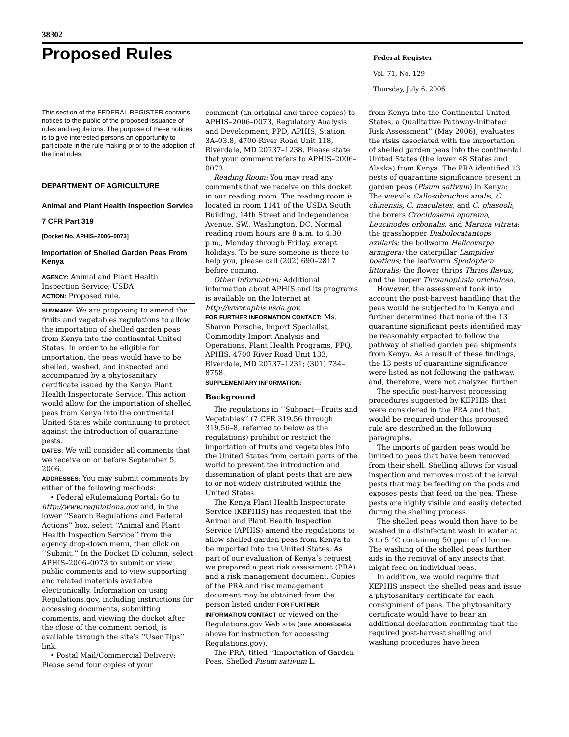38302
Proposed Rules
Federal Register
Vol. 71, No. 129
Thursday, July 6, 2006
This section of the FEDERAL REGISTER contains notices to the public of the proposed issuance of rules and regulations. The purpose of these notices is to give interested persons an opportunity to participate in the rule making prior to the adoption of the final rules.
DEPARTMENT OF AGRICULTURE
Animal and Plant Health Inspection Service
7 CFR Part 319
[Docket No. APHIS–2006–0073]
Importation of Shelled Garden Peas From Kenya
AGENCY: Animal and Plant Health Inspection Service, USDA.
ACTION: Proposed rule.
SUMMARY: We are proposing to amend the fruits and vegetables regulations to allow the importation of shelled garden peas from Kenya into the continental United States. In order to be eligible for importation, the peas would have to be shelled, washed, and inspected and accompanied by a phytosanitary certificate issued by the Kenya Plant Health Inspectorate Service. This action would allow for the importation of shelled peas from Kenya into the continental United States while continuing to protect against the introduction of quarantine pests.
DATES: We will consider all comments that we receive on or before September 5, 2006.
ADDRESSES: You may submit comments by either of the following methods:
• Federal eRulemaking Portal: Go to http://www.regulations.gov and, in the lower ‘‘Search Regulations and Federal Actions’’ box, select ‘‘Animal and Plant Health Inspection Service’’ from the agency drop-down menu, then click on ‘‘Submit.’’ In the Docket ID column, select APHIS–2006–0073 to submit or view public comments and to view supporting and related materials available electronically. Information on using Regulations.gov, including instructions for accessing documents, submitting comments, and viewing the docket after the close of the comment period, is available through the site’s ‘‘User Tips’’ link.
• Postal Mail/Commercial Delivery: Please send four copies of your
comment (an original and three copies) to APHIS–2006–0073, Regulatory Analysis and Development, PPD, APHIS, Station 3A–03.8, 4700 River Road Unit 118, Riverdale, MD 20737–1238. Please state that your comment refers to APHIS–2006–0073.
Reading Room: You may read any comments that we receive on this docket in our reading room. The reading room is located in room 1141 of the USDA South Building, 14th Street and Independence Avenue, SW., Washington, DC. Normal reading room hours are 8 a.m. to 4:30 p.m., Monday through Friday, except holidays. To be sure someone is there to help you, please call (202) 690–2817 before coming.
Other Information: Additional information about APHIS and its programs is available on the Internet at http://www.aphis.usda.gov.
FOR FURTHER INFORMATION CONTACT: Ms. Sharon Porsche, Import Specialist, Commodity Import Analysis and Operations, Plant Health Programs, PPQ, APHIS, 4700 River Road Unit 133, Riverdale, MD 20737–1231; (301) 734–8758.
SUPPLEMENTARY INFORMATION:
Background
The regulations in ‘‘Subpart—Fruits and Vegetables’’ (7 CFR 319.56 through 319.56–8, referred to below as the regulations) prohibit or restrict the importation of fruits and vegetables into the United States from certain parts of the world to prevent the introduction and dissemination of plant pests that are new to or not widely distributed within the United States.
The Kenya Plant Health Inspectorate Service (KEPHIS) has requested that the Animal and Plant Health Inspection Service (APHIS) amend the regulations to allow shelled garden peas from Kenya to be imported into the United States. As part of our evaluation of Kenya’s request, we prepared a pest risk assessment (PRA) and a risk management document. Copies of the PRA and risk management document may be obtained from the person listed under FOR FURTHER INFORMATION CONTACT or viewed on the Regulations.gov Web site (see ADDRESSES above for instruction for accessing Regulations.gov).
The PRA, titled ‘‘Importation of Garden Peas, Shelled Pisum sativum L.
from Kenya into the Continental United States, a Qualitative Pathway-Initiated Risk Assessment’’ (May 2006), evaluates the risks associated with the importation of shelled garden peas into the continental United States (the lower 48 States and Alaska) from Kenya. The PRA identified 13 pests of quarantine significance present in garden peas (Pisum sativum) in Kenya: The weevils Callosobruchus analis, C. chinensis, C. maculates, and C. phaseoli; the borers Crocidosema aporema, Leucinodes orbonalis, and Maruca vitrata; the grasshopper Diabolocatantops axillaris; the bollworm Helicoverpa armigera; the caterpillar Lampides boeticus; the leafworm Spodoptera littoralis; the flower thrips Thrips flavus; and the looper Thysanoplusia orichalcea.
However, the assessment took into account the post-harvest handling that the peas would be subjected to in Kenya and further determined that none of the 13 quarantine significant pests identified may be reasonably expected to follow the pathway of shelled garden pea shipments from Kenya. As a result of these findings, the 13 pests of quarantine significance were listed as not following the pathway, and, therefore, were not analyzed further.
The specific post-harvest processing procedures suggested by KEPHIS that were considered in the PRA and that would be required under this proposed rule are described in the following paragraphs.
The imports of garden peas would be limited to peas that have been removed from their shell. Shelling allows for visual inspection and removes most of the larval pests that may be feeding on the pods and exposes pests that feed on the pea. These pests are highly visible and easily detected during the shelling process.
The shelled peas would then have to be washed in a disinfectant wash in water at 3 to 5 °C containing 50 ppm of chlorine. The washing of the shelled peas further aids in the removal of any insects that might feed on individual peas.
In addition, we would require that KEPHIS inspect the shelled peas and issue a phytosanitary certificate for each consignment of peas. The phytosanitary certificate would have to bear an additional declaration confirming that the required post-harvest shelling and washing procedures have been